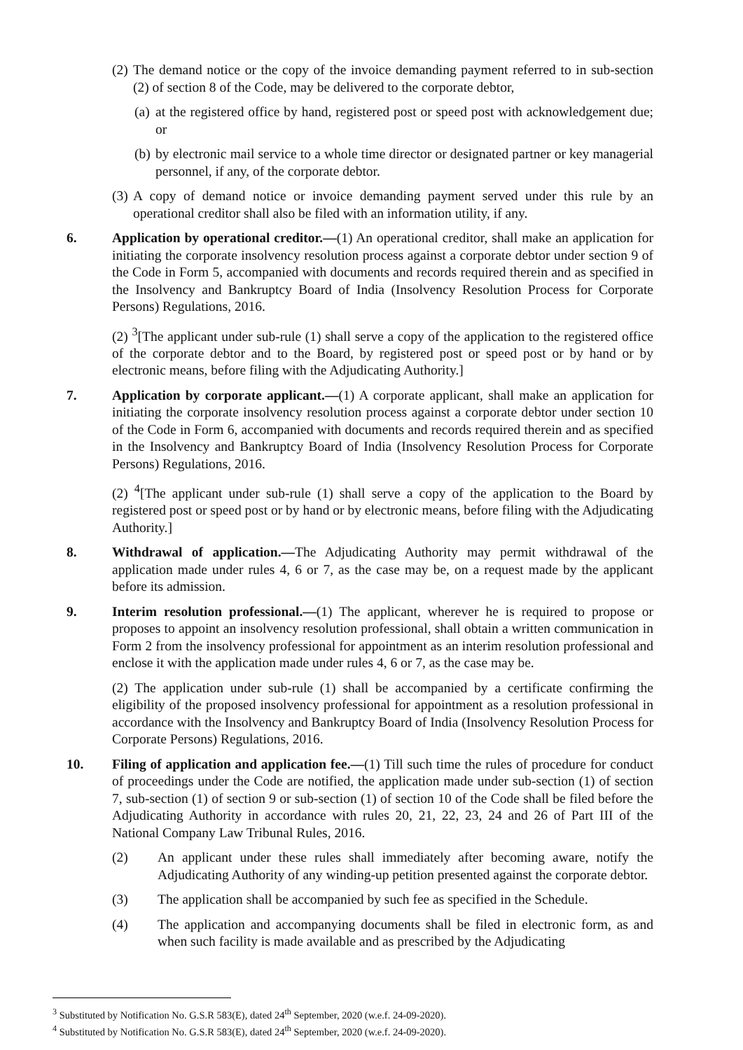(2) The demand notice or the copy of the invoice demanding payment referred to in sub-section (2) of section 8 of the Code, may be delivered to the corporate debtor,
(a) at the registered office by hand, registered post or speed post with acknowledgement due; or
(b) by electronic mail service to a whole time director or designated partner or key managerial personnel, if any, of the corporate debtor.
(3) A copy of demand notice or invoice demanding payment served under this rule by an operational creditor shall also be filed with an information utility, if any.
6. Application by operational creditor.—(1) An operational creditor, shall make an application for initiating the corporate insolvency resolution process against a corporate debtor under section 9 of the Code in Form 5, accompanied with documents and records required therein and as specified in the Insolvency and Bankruptcy Board of India (Insolvency Resolution Process for Corporate Persons) Regulations, 2016.
(2) <sup>3</sup>[The applicant under sub-rule (1) shall serve a copy of the application to the registered office of the corporate debtor and to the Board, by registered post or speed post or by hand or by electronic means, before filing with the Adjudicating Authority.]
7. Application by corporate applicant.—(1) A corporate applicant, shall make an application for initiating the corporate insolvency resolution process against a corporate debtor under section 10 of the Code in Form 6, accompanied with documents and records required therein and as specified in the Insolvency and Bankruptcy Board of India (Insolvency Resolution Process for Corporate Persons) Regulations, 2016.
(2) <sup>4</sup>[The applicant under sub-rule (1) shall serve a copy of the application to the Board by registered post or speed post or by hand or by electronic means, before filing with the Adjudicating Authority.]
8. Withdrawal of application.—The Adjudicating Authority may permit withdrawal of the application made under rules 4, 6 or 7, as the case may be, on a request made by the applicant before its admission.
9. Interim resolution professional.—(1) The applicant, wherever he is required to propose or proposes to appoint an insolvency resolution professional, shall obtain a written communication in Form 2 from the insolvency professional for appointment as an interim resolution professional and enclose it with the application made under rules 4, 6 or 7, as the case may be.
(2) The application under sub-rule (1) shall be accompanied by a certificate confirming the eligibility of the proposed insolvency professional for appointment as a resolution professional in accordance with the Insolvency and Bankruptcy Board of India (Insolvency Resolution Process for Corporate Persons) Regulations, 2016.
10. Filing of application and application fee.—(1) Till such time the rules of procedure for conduct of proceedings under the Code are notified, the application made under sub-section (1) of section 7, sub-section (1) of section 9 or sub-section (1) of section 10 of the Code shall be filed before the Adjudicating Authority in accordance with rules 20, 21, 22, 23, 24 and 26 of Part III of the National Company Law Tribunal Rules, 2016.
(2) An applicant under these rules shall immediately after becoming aware, notify the Adjudicating Authority of any winding-up petition presented against the corporate debtor.
(3) The application shall be accompanied by such fee as specified in the Schedule.
(4) The application and accompanying documents shall be filed in electronic form, as and when such facility is made available and as prescribed by the Adjudicating
<sup>3</sup> Substituted by Notification No. G.S.R 583(E), dated 24<sup>th</sup> September, 2020 (w.e.f. 24-09-2020).
<sup>4</sup> Substituted by Notification No. G.S.R 583(E), dated 24<sup>th</sup> September, 2020 (w.e.f. 24-09-2020).